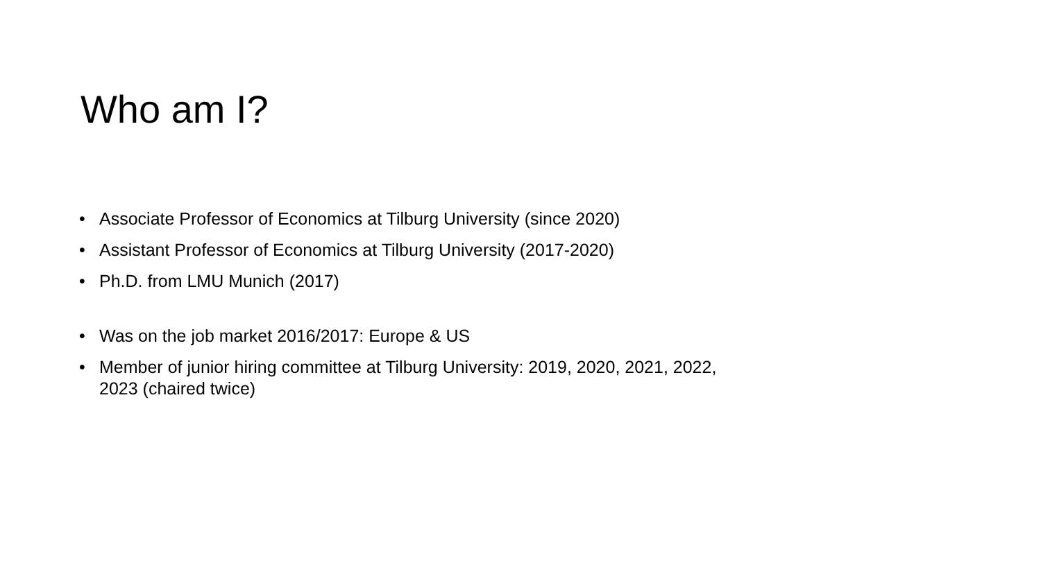Who am I?
• Associate Professor of Economics at Tilburg University (since 2020)
• Assistant Professor of Economics at Tilburg University (2017-2020)
• Ph.D. from LMU Munich (2017)
• Was on the job market 2016/2017: Europe & US
• Member of junior hiring committee at Tilburg University: 2019, 2020, 2021, 2022, 2023 (chaired twice)